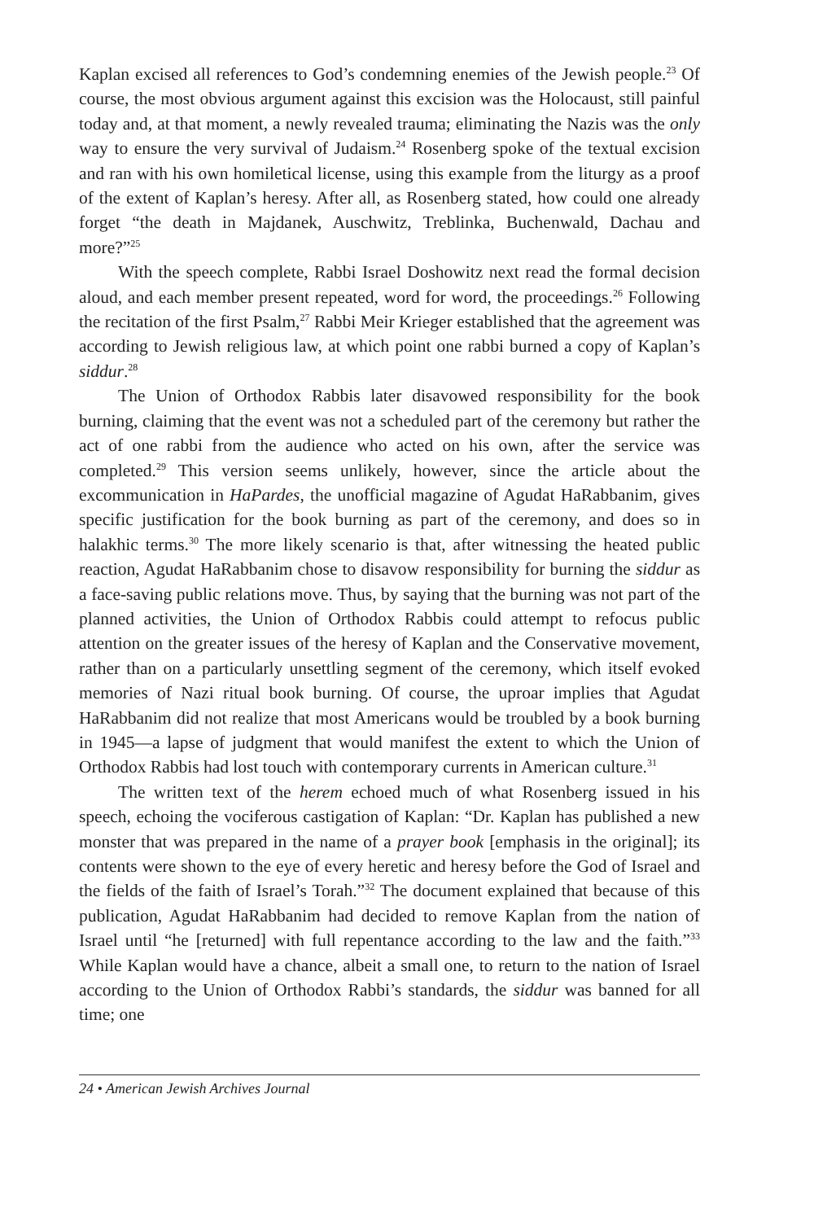Kaplan excised all references to God’s condemning enemies of the Jewish people.<sup>23</sup> Of course, the most obvious argument against this excision was the Holocaust, still painful today and, at that moment, a newly revealed trauma; eliminating the Nazis was the only way to ensure the very survival of Judaism.<sup>24</sup> Rosenberg spoke of the textual excision and ran with his own homiletical license, using this example from the liturgy as a proof of the extent of Kaplan’s heresy. After all, as Rosenberg stated, how could one already forget “the death in Majdanek, Auschwitz, Treblinka, Buchenwald, Dachau and more?”<sup>25</sup>
With the speech complete, Rabbi Israel Doshowitz next read the formal decision aloud, and each member present repeated, word for word, the proceedings.<sup>26</sup> Following the recitation of the first Psalm,<sup>27</sup> Rabbi Meir Krieger established that the agreement was according to Jewish religious law, at which point one rabbi burned a copy of Kaplan’s siddur.<sup>28</sup>
The Union of Orthodox Rabbis later disavowed responsibility for the book burning, claiming that the event was not a scheduled part of the ceremony but rather the act of one rabbi from the audience who acted on his own, after the service was completed.<sup>29</sup> This version seems unlikely, however, since the article about the excommunication in HaPardes, the unofficial magazine of Agudat HaRabbanim, gives specific justification for the book burning as part of the ceremony, and does so in halakhic terms.<sup>30</sup> The more likely scenario is that, after witnessing the heated public reaction, Agudat HaRabbanim chose to disavow responsibility for burning the siddur as a face-saving public relations move. Thus, by saying that the burning was not part of the planned activities, the Union of Orthodox Rabbis could attempt to refocus public attention on the greater issues of the heresy of Kaplan and the Conservative movement, rather than on a particularly unsettling segment of the ceremony, which itself evoked memories of Nazi ritual book burning. Of course, the uproar implies that Agudat HaRabbanim did not realize that most Americans would be troubled by a book burning in 1945—a lapse of judgment that would manifest the extent to which the Union of Orthodox Rabbis had lost touch with contemporary currents in American culture.<sup>31</sup>
The written text of the herem echoed much of what Rosenberg issued in his speech, echoing the vociferous castigation of Kaplan: “Dr. Kaplan has published a new monster that was prepared in the name of a prayer book [emphasis in the original]; its contents were shown to the eye of every heretic and heresy before the God of Israel and the fields of the faith of Israel’s Torah.”<sup>32</sup> The document explained that because of this publication, Agudat HaRabbanim had decided to remove Kaplan from the nation of Israel until “he [returned] with full repentance according to the law and the faith.”<sup>33</sup> While Kaplan would have a chance, albeit a small one, to return to the nation of Israel according to the Union of Orthodox Rabbi’s standards, the siddur was banned for all time; one
24 • American Jewish Archives Journal